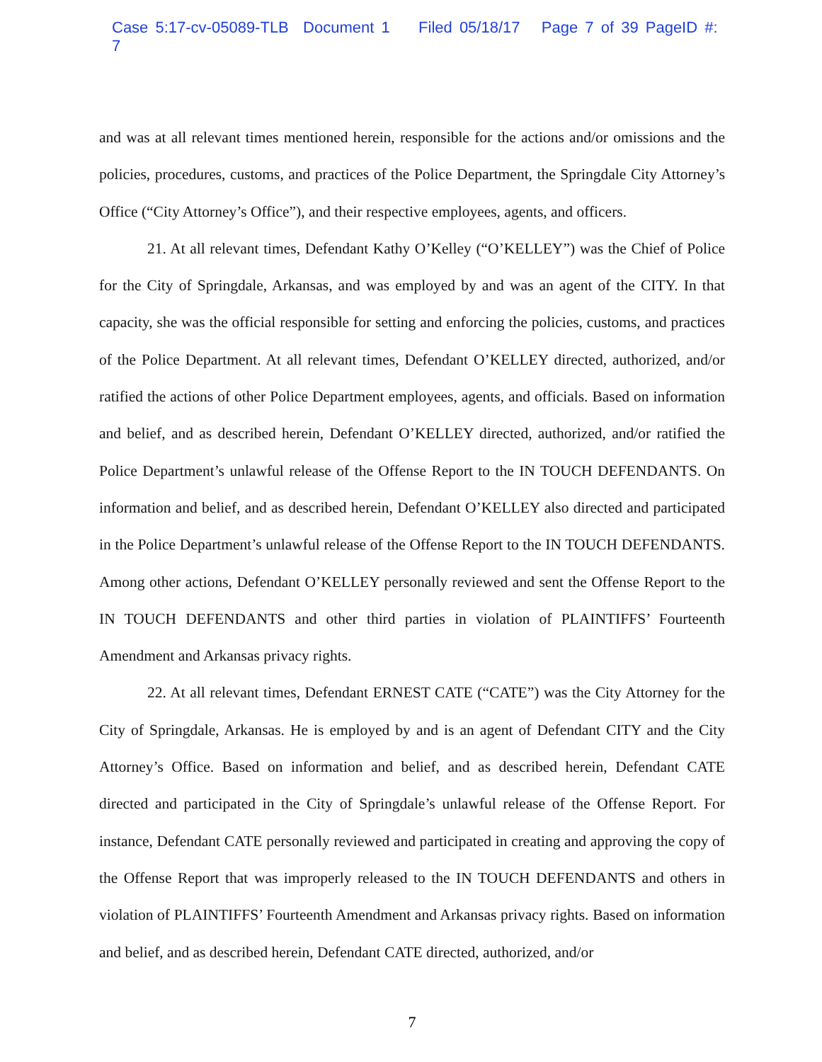Case 5:17-cv-05089-TLB Document 1 Filed 05/18/17 Page 7 of 39 PageID #: 7
and was at all relevant times mentioned herein, responsible for the actions and/or omissions and the policies, procedures, customs, and practices of the Police Department, the Springdale City Attorney’s Office (“City Attorney’s Office”), and their respective employees, agents, and officers.
21. At all relevant times, Defendant Kathy O’Kelley (“O’KELLEY”) was the Chief of Police for the City of Springdale, Arkansas, and was employed by and was an agent of the CITY. In that capacity, she was the official responsible for setting and enforcing the policies, customs, and practices of the Police Department. At all relevant times, Defendant O’KELLEY directed, authorized, and/or ratified the actions of other Police Department employees, agents, and officials. Based on information and belief, and as described herein, Defendant O’KELLEY directed, authorized, and/or ratified the Police Department’s unlawful release of the Offense Report to the IN TOUCH DEFENDANTS. On information and belief, and as described herein, Defendant O’KELLEY also directed and participated in the Police Department’s unlawful release of the Offense Report to the IN TOUCH DEFENDANTS. Among other actions, Defendant O’KELLEY personally reviewed and sent the Offense Report to the IN TOUCH DEFENDANTS and other third parties in violation of PLAINTIFFS’ Fourteenth Amendment and Arkansas privacy rights.
22. At all relevant times, Defendant ERNEST CATE (“CATE”) was the City Attorney for the City of Springdale, Arkansas. He is employed by and is an agent of Defendant CITY and the City Attorney’s Office. Based on information and belief, and as described herein, Defendant CATE directed and participated in the City of Springdale’s unlawful release of the Offense Report. For instance, Defendant CATE personally reviewed and participated in creating and approving the copy of the Offense Report that was improperly released to the IN TOUCH DEFENDANTS and others in violation of PLAINTIFFS’ Fourteenth Amendment and Arkansas privacy rights. Based on information and belief, and as described herein, Defendant CATE directed, authorized, and/or
7